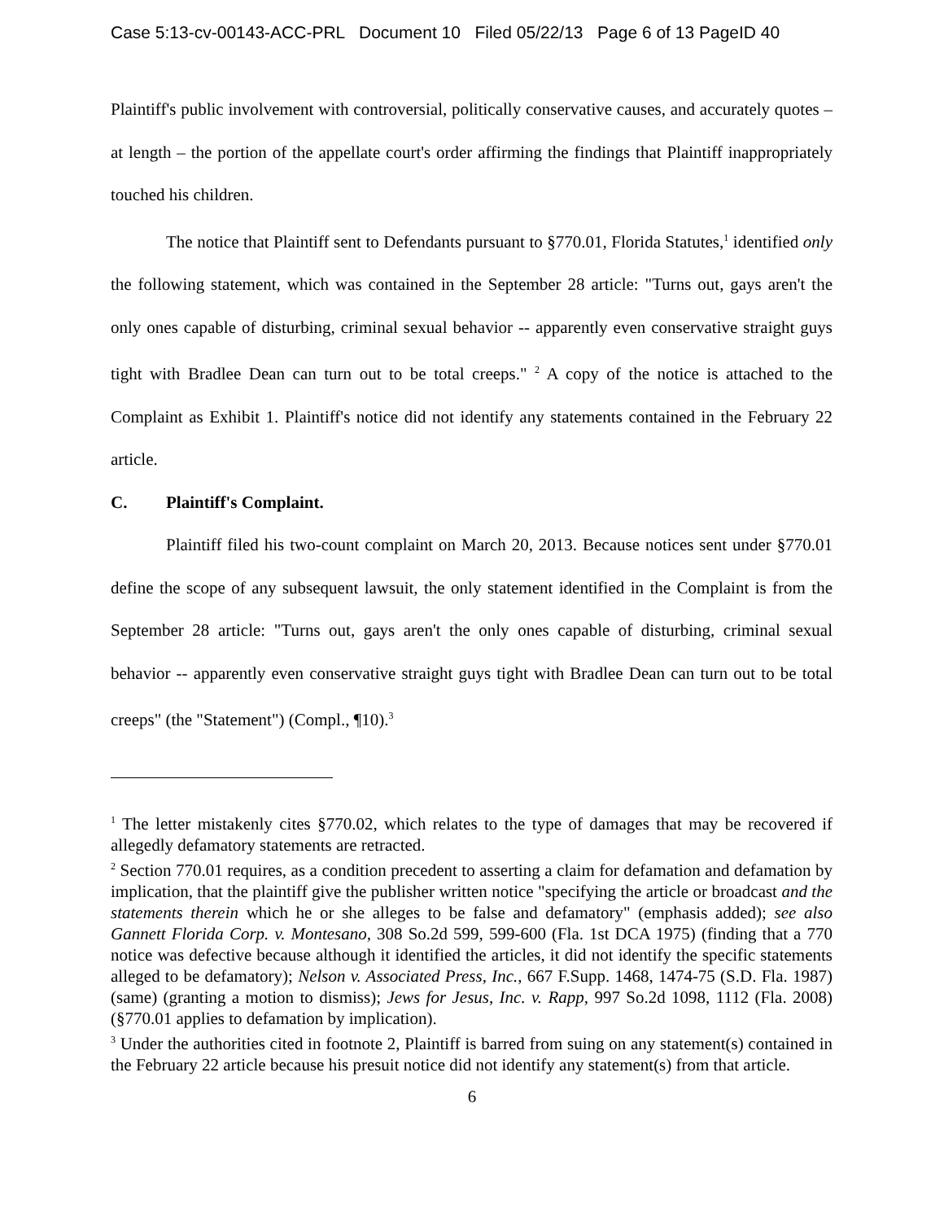Case 5:13-cv-00143-ACC-PRL Document 10 Filed 05/22/13 Page 6 of 13 PageID 40
Plaintiff's public involvement with controversial, politically conservative causes, and accurately quotes – at length – the portion of the appellate court's order affirming the findings that Plaintiff inappropriately touched his children.
The notice that Plaintiff sent to Defendants pursuant to §770.01, Florida Statutes,<sup>1</sup> identified only the following statement, which was contained in the September 28 article: "Turns out, gays aren't the only ones capable of disturbing, criminal sexual behavior -- apparently even conservative straight guys tight with Bradlee Dean can turn out to be total creeps." <sup>2</sup> A copy of the notice is attached to the Complaint as Exhibit 1. Plaintiff's notice did not identify any statements contained in the February 22 article.
C. Plaintiff's Complaint.
Plaintiff filed his two-count complaint on March 20, 2013. Because notices sent under §770.01 define the scope of any subsequent lawsuit, the only statement identified in the Complaint is from the September 28 article: "Turns out, gays aren't the only ones capable of disturbing, criminal sexual behavior -- apparently even conservative straight guys tight with Bradlee Dean can turn out to be total creeps" (the "Statement") (Compl., ¶10).<sup>3</sup>
<sup>1</sup> The letter mistakenly cites §770.02, which relates to the type of damages that may be recovered if allegedly defamatory statements are retracted.
<sup>2</sup> Section 770.01 requires, as a condition precedent to asserting a claim for defamation and defamation by implication, that the plaintiff give the publisher written notice "specifying the article or broadcast and the statements therein which he or she alleges to be false and defamatory" (emphasis added); see also Gannett Florida Corp. v. Montesano, 308 So.2d 599, 599-600 (Fla. 1st DCA 1975) (finding that a 770 notice was defective because although it identified the articles, it did not identify the specific statements alleged to be defamatory); Nelson v. Associated Press, Inc., 667 F.Supp. 1468, 1474-75 (S.D. Fla. 1987) (same) (granting a motion to dismiss); Jews for Jesus, Inc. v. Rapp, 997 So.2d 1098, 1112 (Fla. 2008) (§770.01 applies to defamation by implication).
<sup>3</sup> Under the authorities cited in footnote 2, Plaintiff is barred from suing on any statement(s) contained in the February 22 article because his presuit notice did not identify any statement(s) from that article.
6